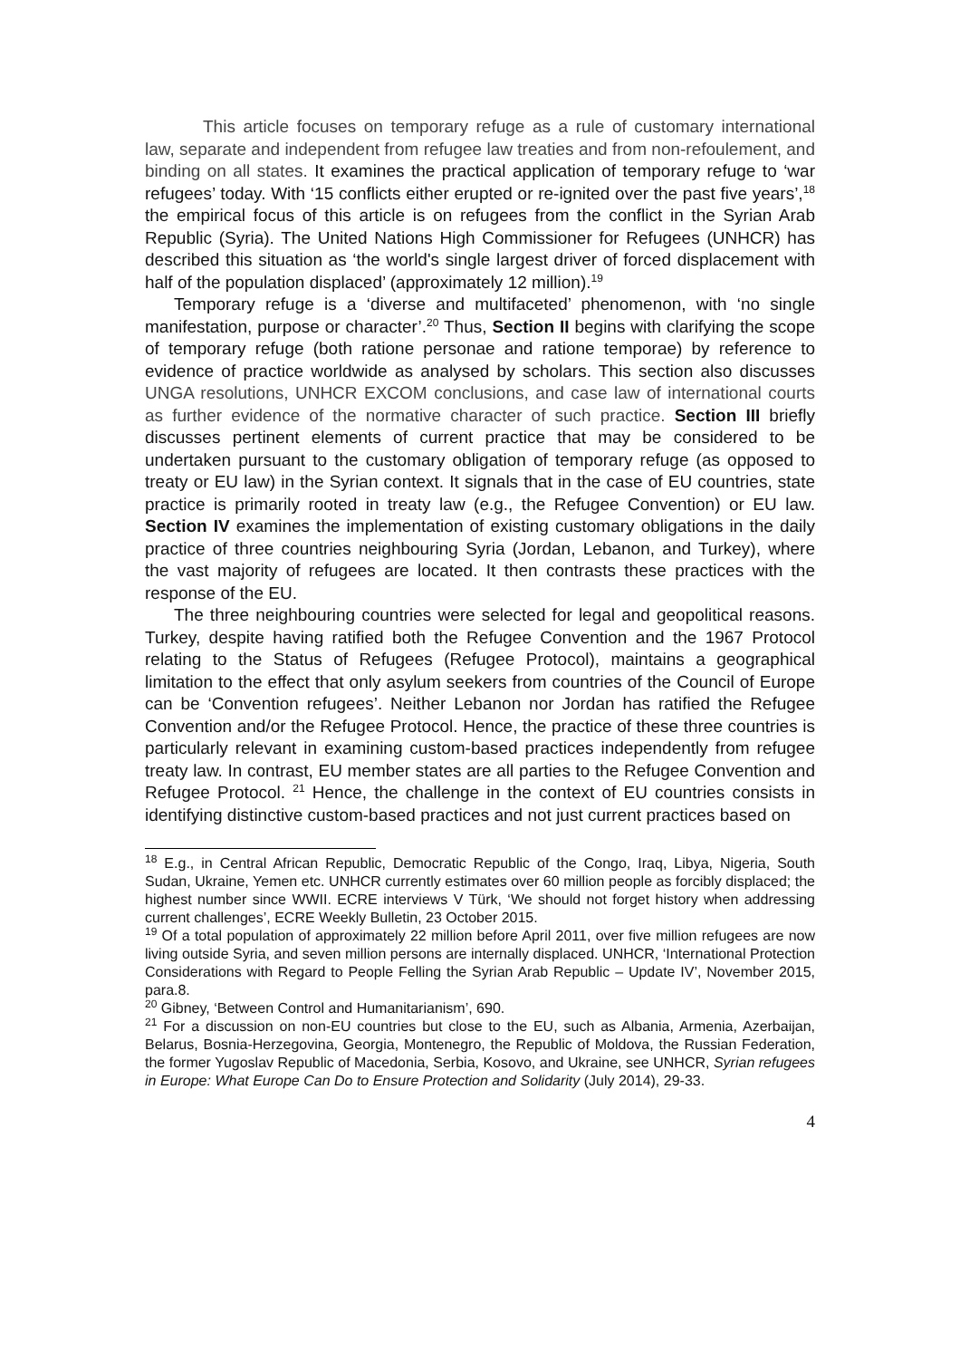This article focuses on temporary refuge as a rule of customary international law, separate and independent from refugee law treaties and from non-refoulement, and binding on all states. It examines the practical application of temporary refuge to ‘war refugees’ today. With ‘15 conflicts either erupted or re-ignited over the past five years’,<sup>18</sup> the empirical focus of this article is on refugees from the conflict in the Syrian Arab Republic (Syria). The United Nations High Commissioner for Refugees (UNHCR) has described this situation as ‘the world's single largest driver of forced displacement with half of the population displaced’ (approximately 12 million).<sup>19</sup>
Temporary refuge is a ‘diverse and multifaceted’ phenomenon, with ‘no single manifestation, purpose or character’.<sup>20</sup> Thus, Section II begins with clarifying the scope of temporary refuge (both ratione personae and ratione temporae) by reference to evidence of practice worldwide as analysed by scholars. This section also discusses UNGA resolutions, UNHCR EXCOM conclusions, and case law of international courts as further evidence of the normative character of such practice. Section III briefly discusses pertinent elements of current practice that may be considered to be undertaken pursuant to the customary obligation of temporary refuge (as opposed to treaty or EU law) in the Syrian context. It signals that in the case of EU countries, state practice is primarily rooted in treaty law (e.g., the Refugee Convention) or EU law. Section IV examines the implementation of existing customary obligations in the daily practice of three countries neighbouring Syria (Jordan, Lebanon, and Turkey), where the vast majority of refugees are located. It then contrasts these practices with the response of the EU.
The three neighbouring countries were selected for legal and geopolitical reasons. Turkey, despite having ratified both the Refugee Convention and the 1967 Protocol relating to the Status of Refugees (Refugee Protocol), maintains a geographical limitation to the effect that only asylum seekers from countries of the Council of Europe can be ‘Convention refugees’. Neither Lebanon nor Jordan has ratified the Refugee Convention and/or the Refugee Protocol. Hence, the practice of these three countries is particularly relevant in examining custom-based practices independently from refugee treaty law. In contrast, EU member states are all parties to the Refugee Convention and Refugee Protocol. <sup>21</sup> Hence, the challenge in the context of EU countries consists in identifying distinctive custom-based practices and not just current practices based on
<sup>18</sup> E.g., in Central African Republic, Democratic Republic of the Congo, Iraq, Libya, Nigeria, South Sudan, Ukraine, Yemen etc. UNHCR currently estimates over 60 million people as forcibly displaced; the highest number since WWII. ECRE interviews V Türk, ‘We should not forget history when addressing current challenges’, ECRE Weekly Bulletin, 23 October 2015.
<sup>19</sup> Of a total population of approximately 22 million before April 2011, over five million refugees are now living outside Syria, and seven million persons are internally displaced. UNHCR, ‘International Protection Considerations with Regard to People Felling the Syrian Arab Republic – Update IV’, November 2015, para.8.
<sup>20</sup> Gibney, ‘Between Control and Humanitarianism’, 690.
<sup>21</sup> For a discussion on non-EU countries but close to the EU, such as Albania, Armenia, Azerbaijan, Belarus, Bosnia-Herzegovina, Georgia, Montenegro, the Republic of Moldova, the Russian Federation, the former Yugoslav Republic of Macedonia, Serbia, Kosovo, and Ukraine, see UNHCR, Syrian refugees in Europe: What Europe Can Do to Ensure Protection and Solidarity (July 2014), 29-33.
4